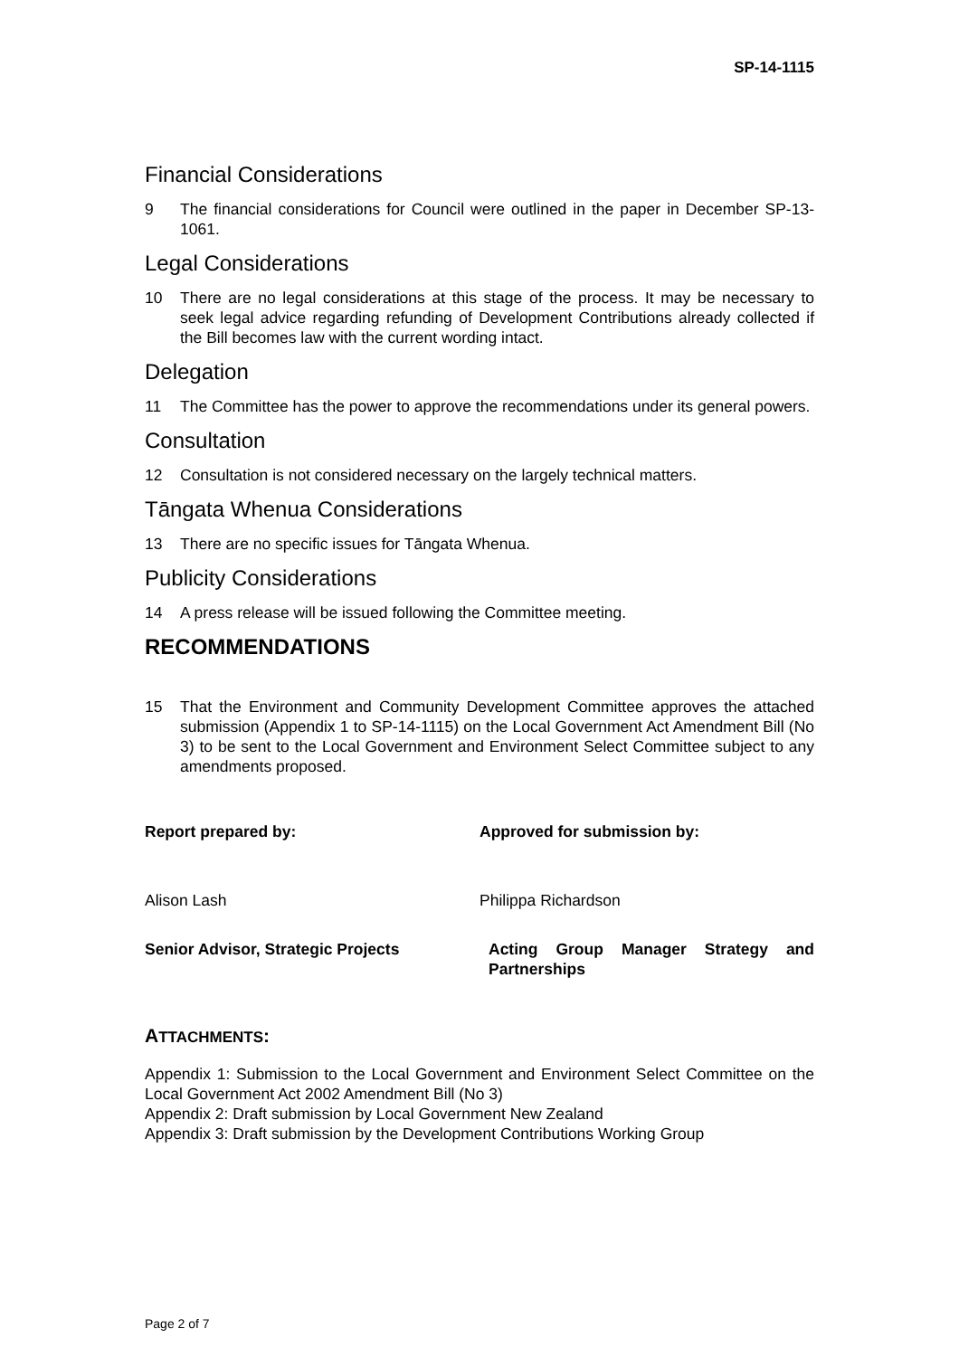SP-14-1115
Financial Considerations
9 The financial considerations for Council were outlined in the paper in December SP-13-1061.
Legal Considerations
10 There are no legal considerations at this stage of the process. It may be necessary to seek legal advice regarding refunding of Development Contributions already collected if the Bill becomes law with the current wording intact.
Delegation
11 The Committee has the power to approve the recommendations under its general powers.
Consultation
12 Consultation is not considered necessary on the largely technical matters.
Tāngata Whenua Considerations
13 There are no specific issues for Tāngata Whenua.
Publicity Considerations
14 A press release will be issued following the Committee meeting.
RECOMMENDATIONS
15 That the Environment and Community Development Committee approves the attached submission (Appendix 1 to SP-14-1115) on the Local Government Act Amendment Bill (No 3) to be sent to the Local Government and Environment Select Committee subject to any amendments proposed.
Report prepared by: Approved for submission by:
Alison Lash Philippa Richardson
Senior Advisor, Strategic Projects Acting Group Manager Strategy and Partnerships
ATTACHMENTS:
Appendix 1: Submission to the Local Government and Environment Select Committee on the Local Government Act 2002 Amendment Bill (No 3)
Appendix 2: Draft submission by Local Government New Zealand
Appendix 3: Draft submission by the Development Contributions Working Group
Page 2 of 7